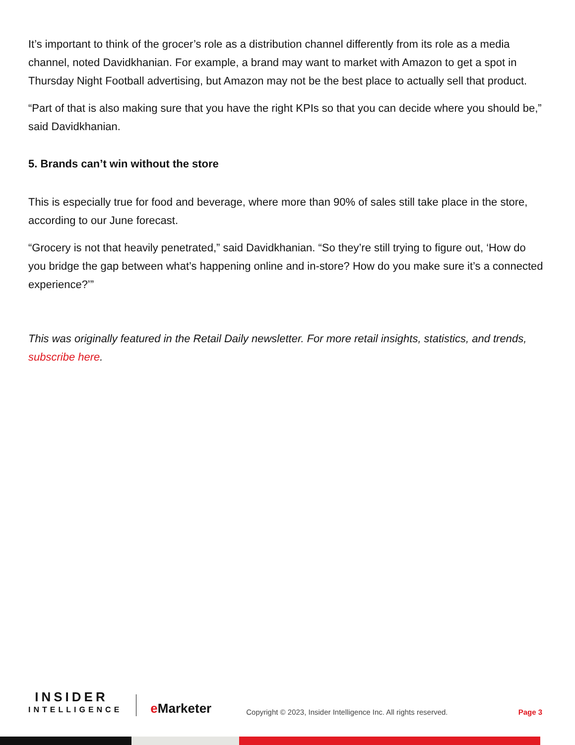It’s important to think of the grocer’s role as a distribution channel differently from its role as a media channel, noted Davidkhanian. For example, a brand may want to market with Amazon to get a spot in Thursday Night Football advertising, but Amazon may not be the best place to actually sell that product.
“Part of that is also making sure that you have the right KPIs so that you can decide where you should be,” said Davidkhanian.
5. Brands can’t win without the store
This is especially true for food and beverage, where more than 90% of sales still take place in the store, according to our June forecast.
“Grocery is not that heavily penetrated,” said Davidkhanian. “So they’re still trying to figure out, ‘How do you bridge the gap between what’s happening online and in-store? How do you make sure it’s a connected experience?’”
This was originally featured in the Retail Daily newsletter. For more retail insights, statistics, and trends, subscribe here.
INSIDER
INTELLIGENCE
e Marketer
Copyright © 2023, Insider Intelligence Inc. All rights reserved.
Page 3